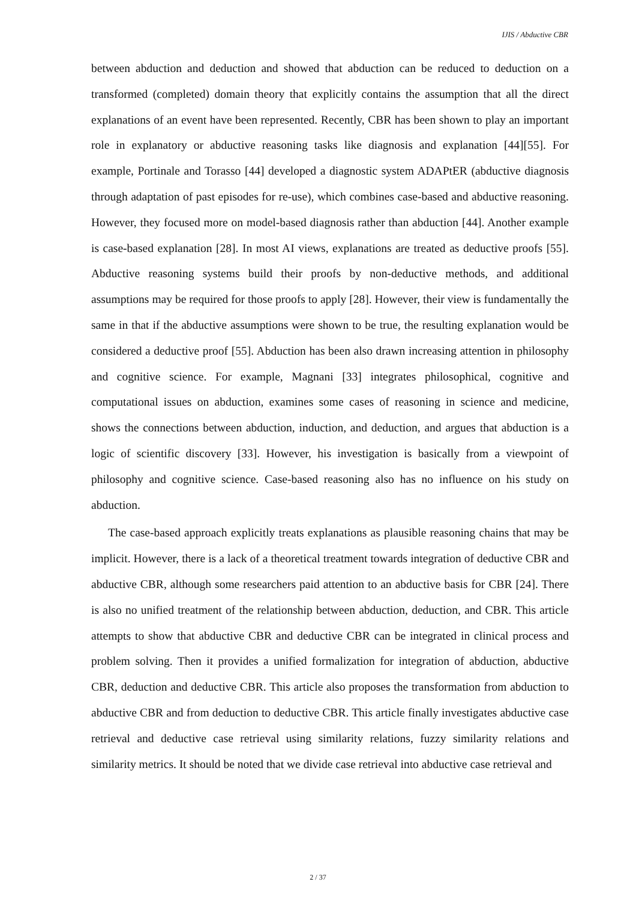IJIS / Abductive CBR
between abduction and deduction and showed that abduction can be reduced to deduction on a transformed (completed) domain theory that explicitly contains the assumption that all the direct explanations of an event have been represented. Recently, CBR has been shown to play an important role in explanatory or abductive reasoning tasks like diagnosis and explanation [44][55]. For example, Portinale and Torasso [44] developed a diagnostic system ADAPtER (abductive diagnosis through adaptation of past episodes for re-use), which combines case-based and abductive reasoning. However, they focused more on model-based diagnosis rather than abduction [44]. Another example is case-based explanation [28]. In most AI views, explanations are treated as deductive proofs [55]. Abductive reasoning systems build their proofs by non-deductive methods, and additional assumptions may be required for those proofs to apply [28]. However, their view is fundamentally the same in that if the abductive assumptions were shown to be true, the resulting explanation would be considered a deductive proof [55]. Abduction has been also drawn increasing attention in philosophy and cognitive science. For example, Magnani [33] integrates philosophical, cognitive and computational issues on abduction, examines some cases of reasoning in science and medicine, shows the connections between abduction, induction, and deduction, and argues that abduction is a logic of scientific discovery [33]. However, his investigation is basically from a viewpoint of philosophy and cognitive science. Case-based reasoning also has no influence on his study on abduction.
The case-based approach explicitly treats explanations as plausible reasoning chains that may be implicit. However, there is a lack of a theoretical treatment towards integration of deductive CBR and abductive CBR, although some researchers paid attention to an abductive basis for CBR [24]. There is also no unified treatment of the relationship between abduction, deduction, and CBR. This article attempts to show that abductive CBR and deductive CBR can be integrated in clinical process and problem solving. Then it provides a unified formalization for integration of abduction, abductive CBR, deduction and deductive CBR. This article also proposes the transformation from abduction to abductive CBR and from deduction to deductive CBR. This article finally investigates abductive case retrieval and deductive case retrieval using similarity relations, fuzzy similarity relations and similarity metrics. It should be noted that we divide case retrieval into abductive case retrieval and
2 / 37